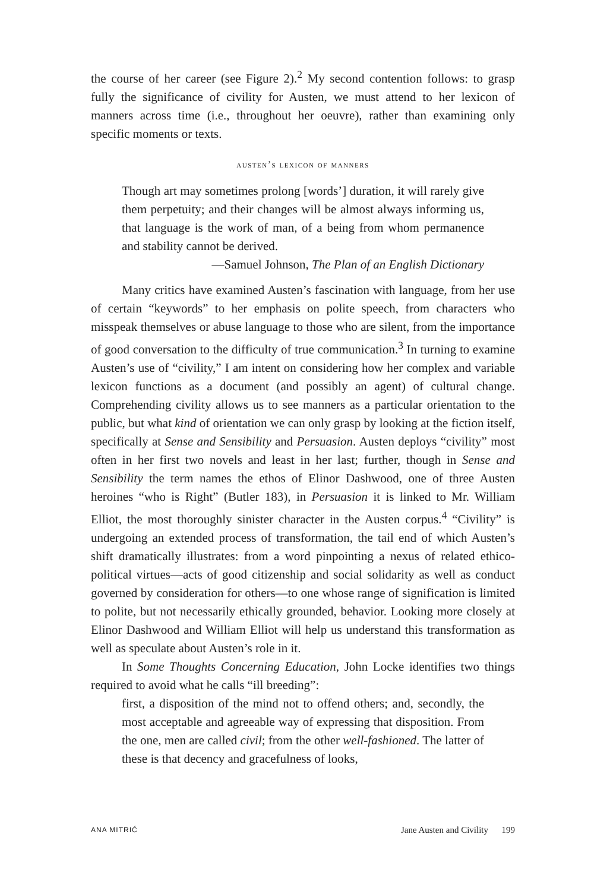the course of her career (see Figure 2).<sup>2</sup> My second contention follows: to grasp fully the significance of civility for Austen, we must attend to her lexicon of manners across time (i.e., throughout her oeuvre), rather than examining only specific moments or texts.
austen’s lexicon of manners
Though art may sometimes prolong [words’] duration, it will rarely give them perpetuity; and their changes will be almost always informing us, that language is the work of man, of a being from whom permanence and stability cannot be derived.
—Samuel Johnson, The Plan of an English Dictionary
Many critics have examined Austen’s fascination with language, from her use of certain “keywords” to her emphasis on polite speech, from characters who misspeak themselves or abuse language to those who are silent, from the importance of good conversation to the difficulty of true communication.<sup>3</sup> In turning to examine Austen’s use of “civility,” I am intent on considering how her complex and variable lexicon functions as a document (and possibly an agent) of cultural change. Comprehending civility allows us to see manners as a particular orientation to the public, but what kind of orientation we can only grasp by looking at the fiction itself, specifically at Sense and Sensibility and Persuasion. Austen deploys “civility” most often in her first two novels and least in her last; further, though in Sense and Sensibility the term names the ethos of Elinor Dashwood, one of three Austen heroines “who is Right” (Butler 183), in Persuasion it is linked to Mr. William Elliot, the most thoroughly sinister character in the Austen corpus.<sup>4</sup> “Civility” is undergoing an extended process of transformation, the tail end of which Austen’s shift dramatically illustrates: from a word pinpointing a nexus of related ethico-political virtues—acts of good citizenship and social solidarity as well as conduct governed by consideration for others—to one whose range of signification is limited to polite, but not necessarily ethically grounded, behavior. Looking more closely at Elinor Dashwood and William Elliot will help us understand this transformation as well as speculate about Austen’s role in it.
In Some Thoughts Concerning Education, John Locke identifies two things required to avoid what he calls “ill breeding”:
first, a disposition of the mind not to offend others; and, secondly, the most acceptable and agreeable way of expressing that disposition. From the one, men are called civil; from the other well-fashioned. The latter of these is that decency and gracefulness of looks,
ANA MITRIĆ Jane Austen and Civility 199